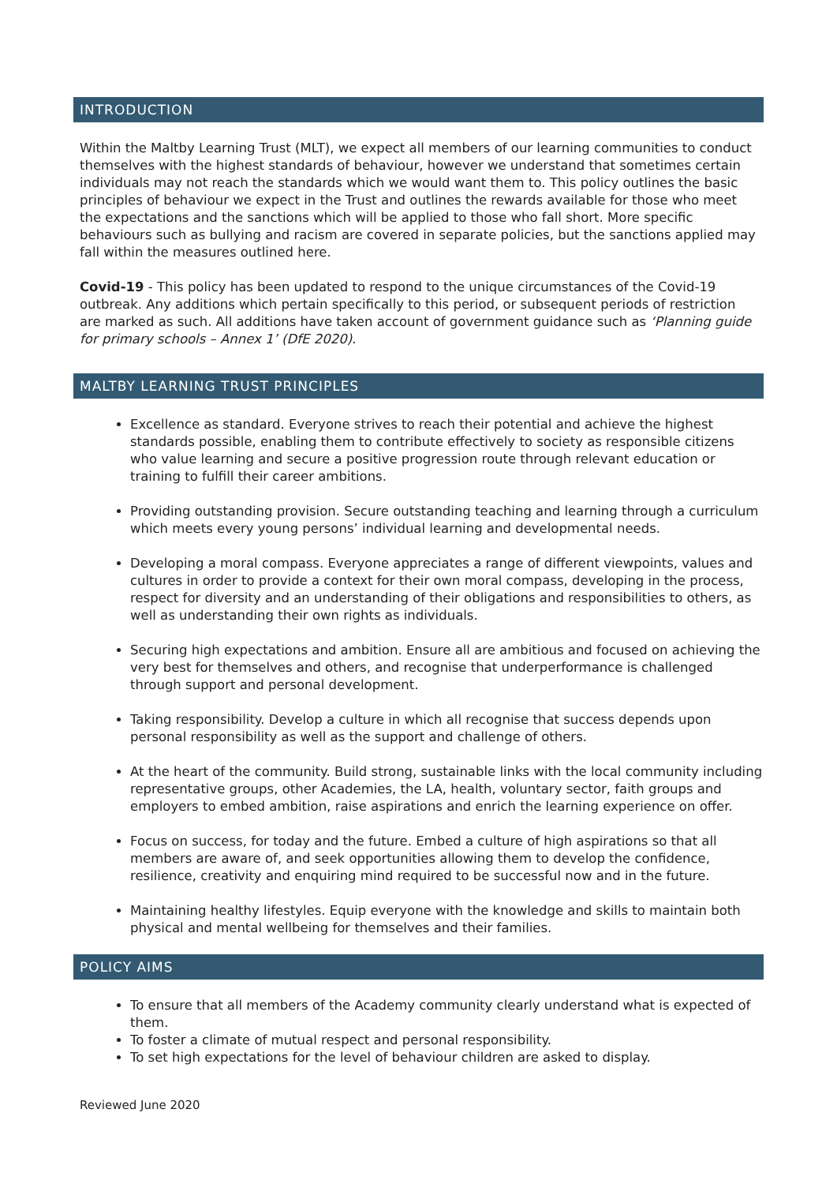INTRODUCTION
Within the Maltby Learning Trust (MLT), we expect all members of our learning communities to conduct themselves with the highest standards of behaviour, however we understand that sometimes certain individuals may not reach the standards which we would want them to. This policy outlines the basic principles of behaviour we expect in the Trust and outlines the rewards available for those who meet the expectations and the sanctions which will be applied to those who fall short. More specific behaviours such as bullying and racism are covered in separate policies, but the sanctions applied may fall within the measures outlined here.
Covid-19 - This policy has been updated to respond to the unique circumstances of the Covid-19 outbreak. Any additions which pertain specifically to this period, or subsequent periods of restriction are marked as such. All additions have taken account of government guidance such as ‘Planning guide for primary schools – Annex 1’ (DfE 2020).
MALTBY LEARNING TRUST PRINCIPLES
Excellence as standard. Everyone strives to reach their potential and achieve the highest standards possible, enabling them to contribute effectively to society as responsible citizens who value learning and secure a positive progression route through relevant education or training to fulfill their career ambitions.
Providing outstanding provision. Secure outstanding teaching and learning through a curriculum which meets every young persons’ individual learning and developmental needs.
Developing a moral compass. Everyone appreciates a range of different viewpoints, values and cultures in order to provide a context for their own moral compass, developing in the process, respect for diversity and an understanding of their obligations and responsibilities to others, as well as understanding their own rights as individuals.
Securing high expectations and ambition. Ensure all are ambitious and focused on achieving the very best for themselves and others, and recognise that underperformance is challenged through support and personal development.
Taking responsibility. Develop a culture in which all recognise that success depends upon personal responsibility as well as the support and challenge of others.
At the heart of the community. Build strong, sustainable links with the local community including representative groups, other Academies, the LA, health, voluntary sector, faith groups and employers to embed ambition, raise aspirations and enrich the learning experience on offer.
Focus on success, for today and the future. Embed a culture of high aspirations so that all members are aware of, and seek opportunities allowing them to develop the confidence, resilience, creativity and enquiring mind required to be successful now and in the future.
Maintaining healthy lifestyles. Equip everyone with the knowledge and skills to maintain both physical and mental wellbeing for themselves and their families.
POLICY AIMS
To ensure that all members of the Academy community clearly understand what is expected of them.
To foster a climate of mutual respect and personal responsibility.
To set high expectations for the level of behaviour children are asked to display.
Reviewed June 2020